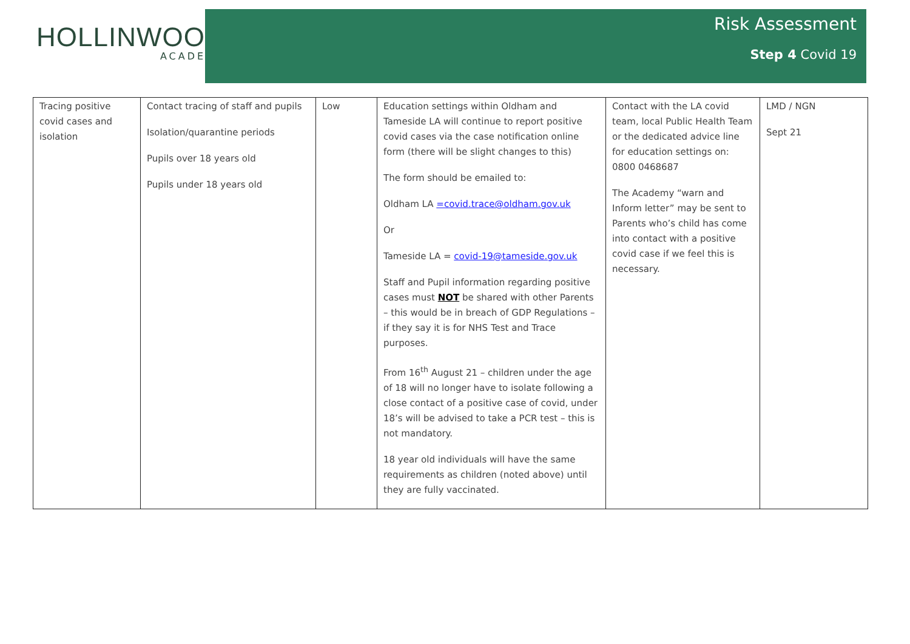HOLLINWOOD
ACADEMY
Risk Assessment
Step 4 Covid 19
| Tracing positive covid cases and isolation | Contact tracing of staff and pupils Isolation/quarantine periods Pupils over 18 years old Pupils under 18 years old | Low | Education settings within Oldham and Tameside LA will continue to report positive covid cases via the case notification online form (there will be slight changes to this) The form should be emailed to: Oldham LA =covid.trace@oldham.gov.uk Or Tameside LA = covid-19@tameside.gov.uk Staff and Pupil information regarding positive cases must NOT be shared with other Parents – this would be in breach of GDP Regulations – if they say it is for NHS Test and Trace purposes. From 16<sup>th</sup> August 21 – children under the age of 18 will no longer have to isolate following a close contact of a positive case of covid, under 18’s will be advised to take a PCR test – this is not mandatory. 18 year old individuals will have the same requirements as children (noted above) until they are fully vaccinated. | Contact with the LA covid team, local Public Health Team or the dedicated advice line for education settings on: 0800 0468687 The Academy “warn and Inform letter” may be sent to Parents who’s child has come into contact with a positive covid case if we feel this is necessary. | LMD / NGN Sept 21 |